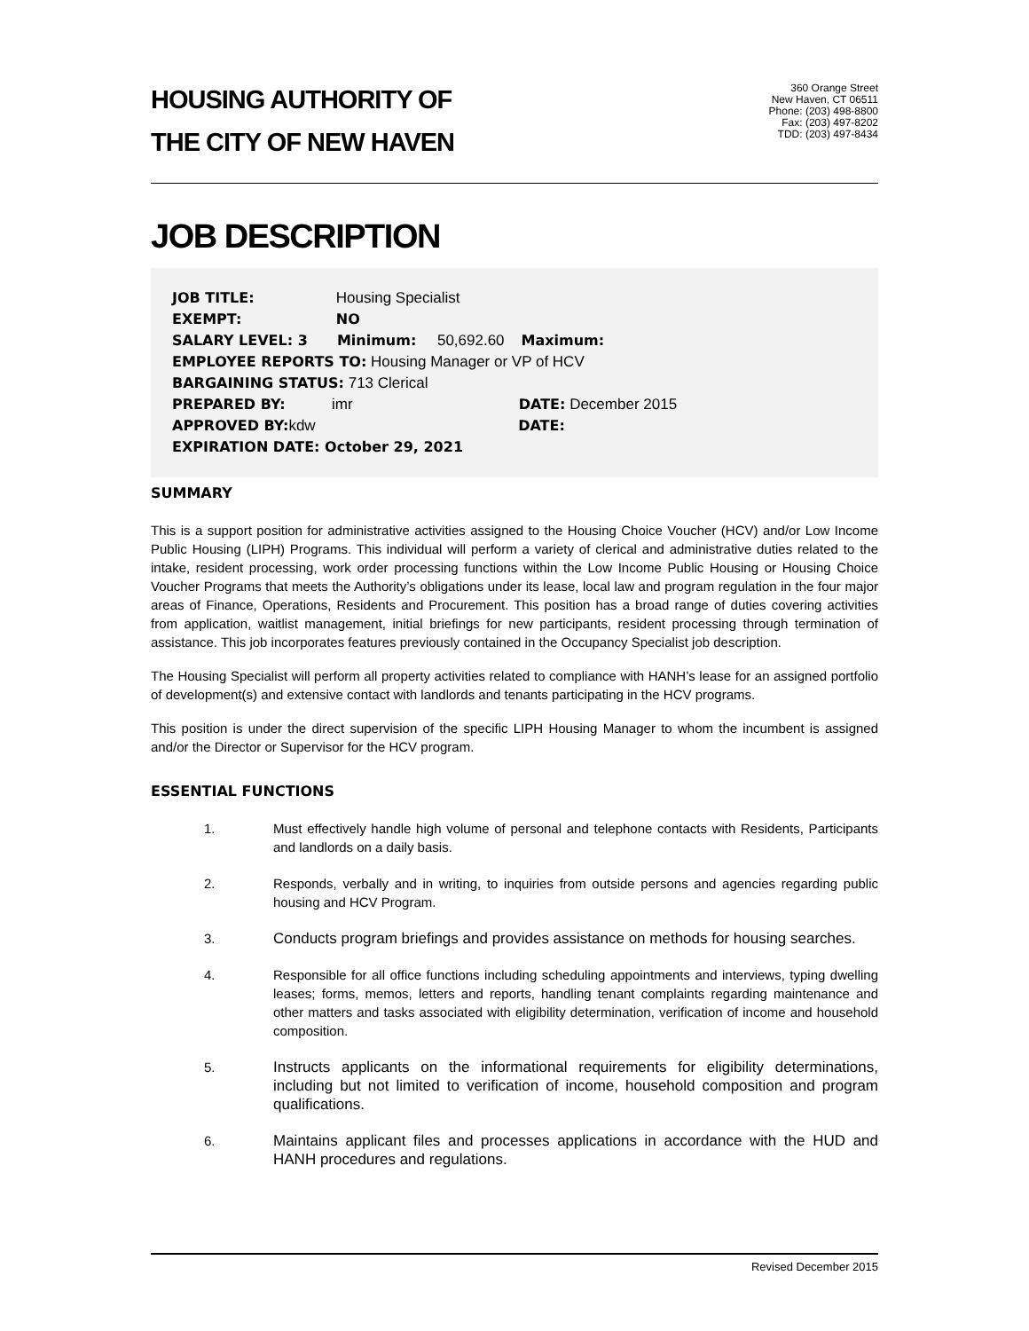HOUSING AUTHORITY OF
THE CITY OF NEW HAVEN
360 Orange Street
New Haven, CT 06511
Phone: (203) 498-8800
Fax: (203) 497-8202
TDD: (203) 497-8434
JOB DESCRIPTION
JOB TITLE: Housing Specialist
EXEMPT: NO
SALARY LEVEL: 3 Minimum: 50,692.60 Maximum:
EMPLOYEE REPORTS TO: Housing Manager or VP of HCV
BARGAINING STATUS: 713 Clerical
PREPARED BY: imr DATE: December 2015
APPROVED BY: kdw DATE:
EXPIRATION DATE: October 29, 2021
SUMMARY
This is a support position for administrative activities assigned to the Housing Choice Voucher (HCV) and/or Low Income Public Housing (LIPH) Programs. This individual will perform a variety of clerical and administrative duties related to the intake, resident processing, work order processing functions within the Low Income Public Housing or Housing Choice Voucher Programs that meets the Authority’s obligations under its lease, local law and program regulation in the four major areas of Finance, Operations, Residents and Procurement. This position has a broad range of duties covering activities from application, waitlist management, initial briefings for new participants, resident processing through termination of assistance. This job incorporates features previously contained in the Occupancy Specialist job description.
The Housing Specialist will perform all property activities related to compliance with HANH’s lease for an assigned portfolio of development(s) and extensive contact with landlords and tenants participating in the HCV programs.
This position is under the direct supervision of the specific LIPH Housing Manager to whom the incumbent is assigned and/or the Director or Supervisor for the HCV program.
ESSENTIAL FUNCTIONS
1. Must effectively handle high volume of personal and telephone contacts with Residents, Participants and landlords on a daily basis.
2. Responds, verbally and in writing, to inquiries from outside persons and agencies regarding public housing and HCV Program.
3. Conducts program briefings and provides assistance on methods for housing searches.
4. Responsible for all office functions including scheduling appointments and interviews, typing dwelling leases; forms, memos, letters and reports, handling tenant complaints regarding maintenance and other matters and tasks associated with eligibility determination, verification of income and household composition.
5. Instructs applicants on the informational requirements for eligibility determinations, including but not limited to verification of income, household composition and program qualifications.
6. Maintains applicant files and processes applications in accordance with the HUD and HANH procedures and regulations.
Revised December 2015